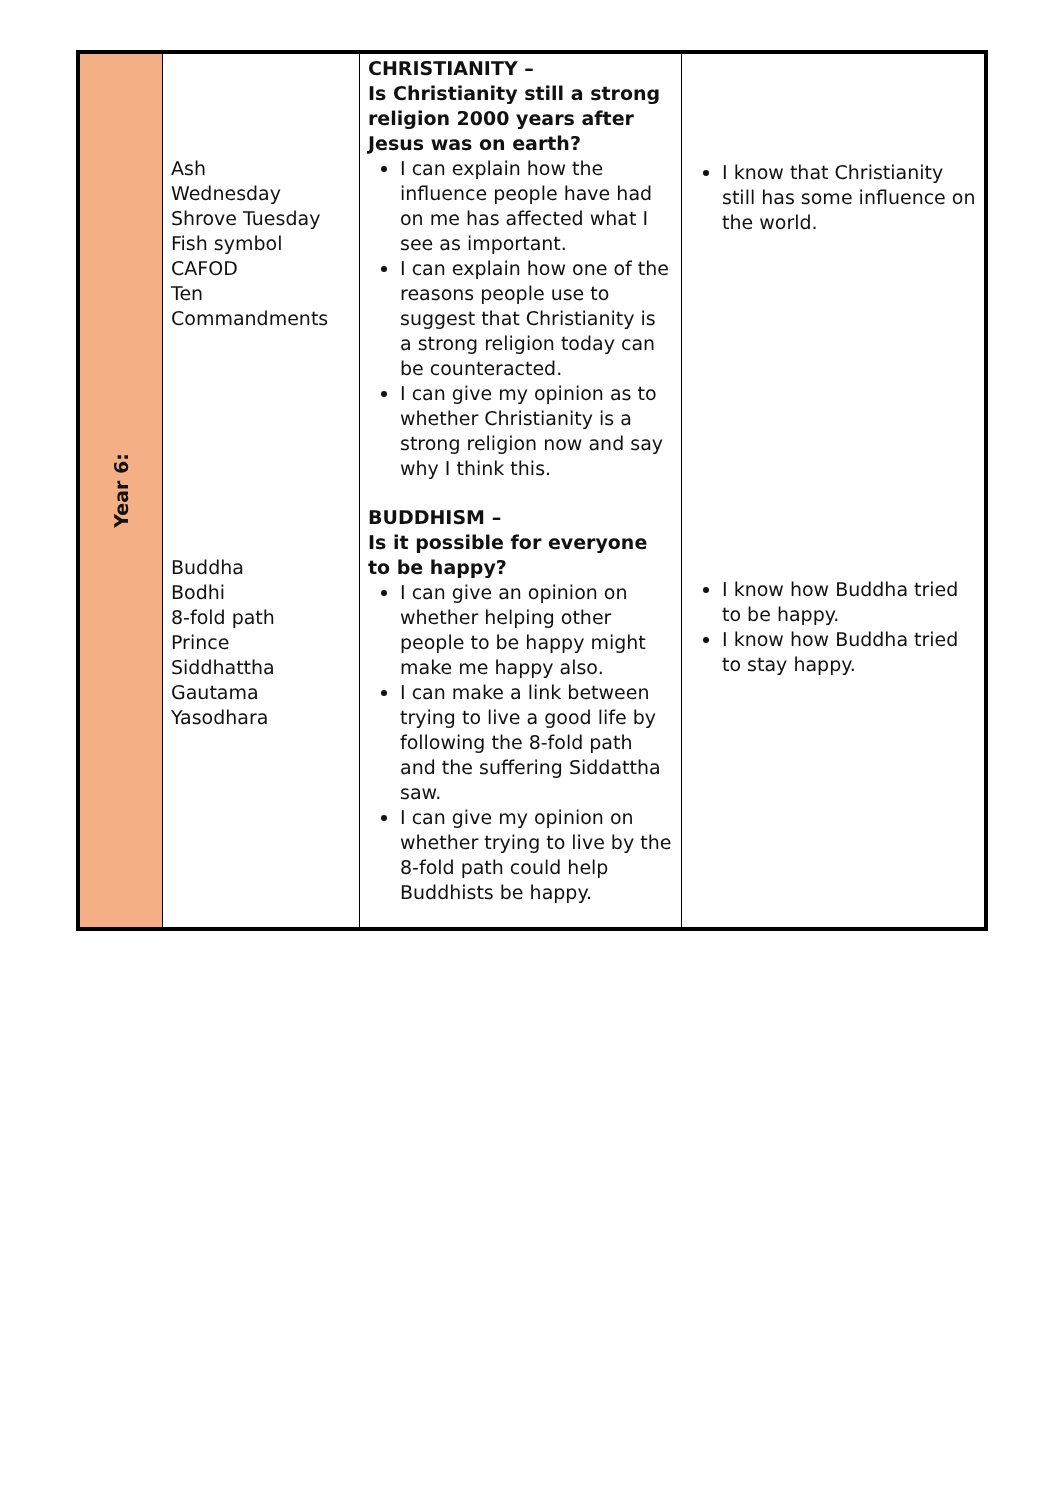| Year 6: | Ash Wednesday Shrove Tuesday Fish symbol CAFOD Ten Commandments | CHRISTIANITY – Is Christianity still a strong religion 2000 years after Jesus was on earth? I can explain how the influence people have had on me has affected what I see as important. I can explain how one of the reasons people use to suggest that Christianity is a strong religion today can be counteracted. I can give my opinion as to whether Christianity is a strong religion now and say why I think this. | I know that Christianity still has some influence on the world. |
| | Buddha Bodhi 8-fold path Prince Siddhattha Gautama Yasodhara | BUDDHISM – Is it possible for everyone to be happy? I can give an opinion on whether helping other people to be happy might make me happy also. I can make a link between trying to live a good life by following the 8-fold path and the suffering Siddattha saw. I can give my opinion on whether trying to live by the 8-fold path could help Buddhists be happy. | I know how Buddha tried to be happy. I know how Buddha tried to stay happy. |